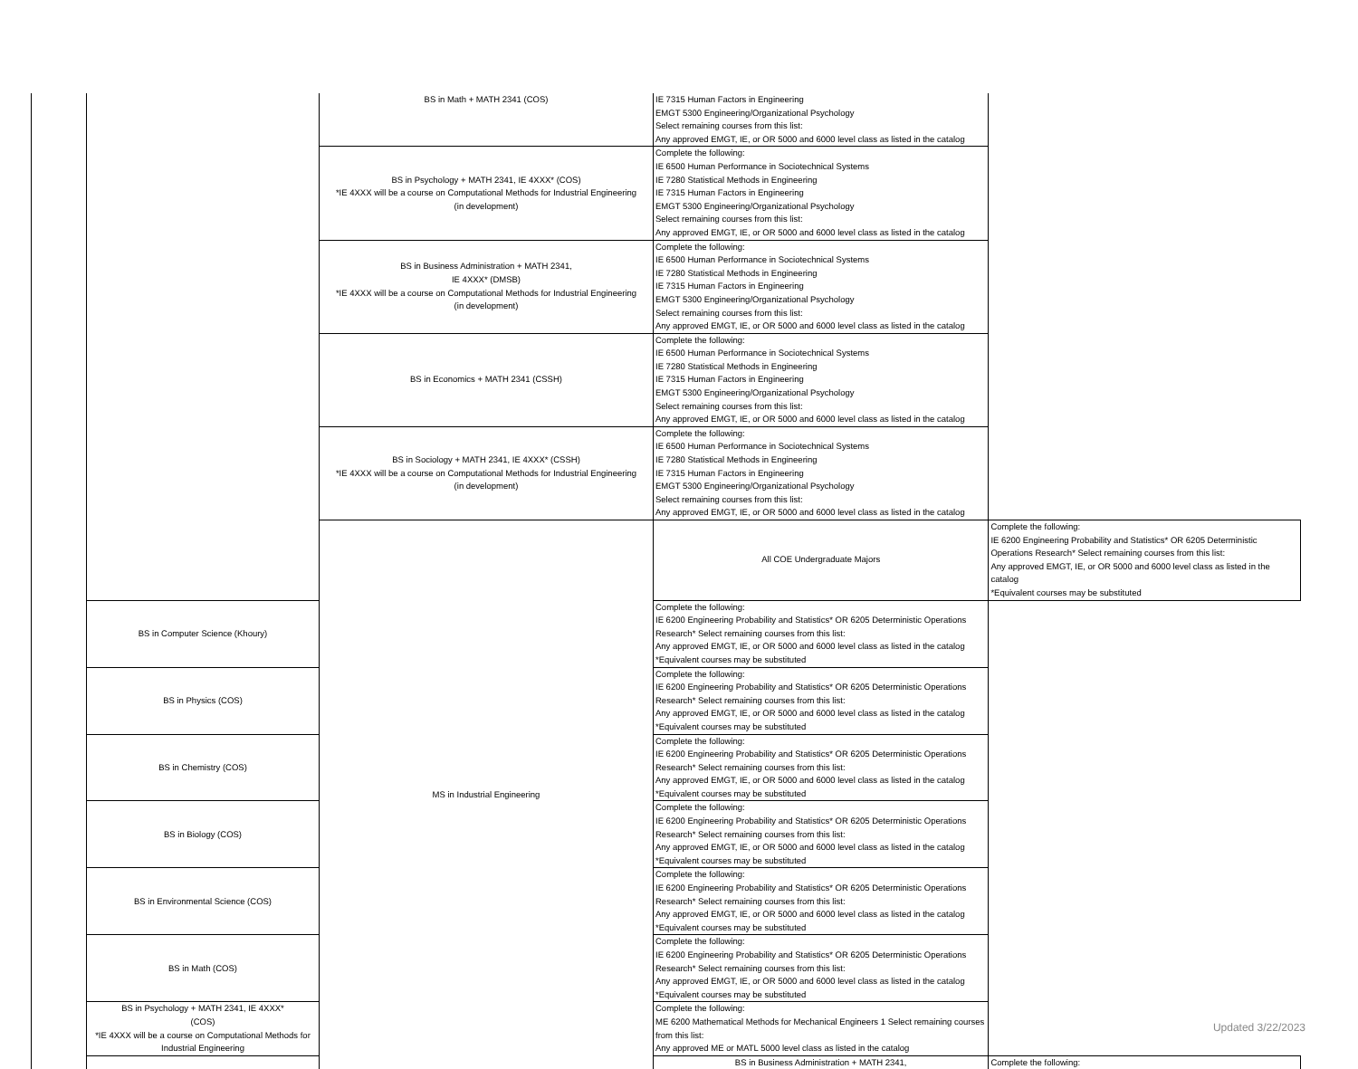| | | BS in Math + MATH 2341 (COS) | IE 7315 Human Factors in Engineering EMGT 5300 Engineering/Organizational Psychology Select remaining courses from this list: Any approved EMGT, IE, or OR 5000 and 6000 level class as listed in the catalog | |
| | | BS in Psychology + MATH 2341, IE 4XXX* (COS) *IE 4XXX will be a course on Computational Methods for Industrial Engineering (in development) | Complete the following: IE 6500 Human Performance in Sociotechnical Systems IE 7280 Statistical Methods in Engineering IE 7315 Human Factors in Engineering EMGT 5300 Engineering/Organizational Psychology Select remaining courses from this list: Any approved EMGT, IE, or OR 5000 and 6000 level class as listed in the catalog | |
| | | BS in Business Administration + MATH 2341, IE 4XXX* (DMSB) *IE 4XXX will be a course on Computational Methods for Industrial Engineering (in development) | Complete the following: IE 6500 Human Performance in Sociotechnical Systems IE 7280 Statistical Methods in Engineering IE 7315 Human Factors in Engineering EMGT 5300 Engineering/Organizational Psychology Select remaining courses from this list: Any approved EMGT, IE, or OR 5000 and 6000 level class as listed in the catalog | |
| | | BS in Economics + MATH 2341 (CSSH) | Complete the following: IE 6500 Human Performance in Sociotechnical Systems IE 7280 Statistical Methods in Engineering IE 7315 Human Factors in Engineering EMGT 5300 Engineering/Organizational Psychology Select remaining courses from this list: Any approved EMGT, IE, or OR 5000 and 6000 level class as listed in the catalog | |
| | | BS in Sociology + MATH 2341, IE 4XXX* (CSSH) *IE 4XXX will be a course on Computational Methods for Industrial Engineering (in development) | Complete the following: IE 6500 Human Performance in Sociotechnical Systems IE 7280 Statistical Methods in Engineering IE 7315 Human Factors in Engineering EMGT 5300 Engineering/Organizational Psychology Select remaining courses from this list: Any approved EMGT, IE, or OR 5000 and 6000 level class as listed in the catalog | |
| | | MS in Industrial Engineering | All COE Undergraduate Majors | Complete the following: IE 6200 Engineering Probability and Statistics* OR 6205 Deterministic Operations Research* Select remaining courses from this list: Any approved EMGT, IE, or OR 5000 and 6000 level class as listed in the catalog *Equivalent courses may be substituted |
| | BS in Computer Science (Khoury) | | Complete the following: IE 6200 Engineering Probability and Statistics* OR 6205 Deterministic Operations Research* Select remaining courses from this list: Any approved EMGT, IE, or OR 5000 and 6000 level class as listed in the catalog *Equivalent courses may be substituted | |
| | BS in Physics (COS) | | Complete the following: IE 6200 Engineering Probability and Statistics* OR 6205 Deterministic Operations Research* Select remaining courses from this list: Any approved EMGT, IE, or OR 5000 and 6000 level class as listed in the catalog *Equivalent courses may be substituted | |
| | BS in Chemistry (COS) | | Complete the following: IE 6200 Engineering Probability and Statistics* OR 6205 Deterministic Operations Research* Select remaining courses from this list: Any approved EMGT, IE, or OR 5000 and 6000 level class as listed in the catalog *Equivalent courses may be substituted | |
| | BS in Biology (COS) | | Complete the following: IE 6200 Engineering Probability and Statistics* OR 6205 Deterministic Operations Research* Select remaining courses from this list: Any approved EMGT, IE, or OR 5000 and 6000 level class as listed in the catalog *Equivalent courses may be substituted | |
| | BS in Environmental Science (COS) | | Complete the following: IE 6200 Engineering Probability and Statistics* OR 6205 Deterministic Operations Research* Select remaining courses from this list: Any approved EMGT, IE, or OR 5000 and 6000 level class as listed in the catalog *Equivalent courses may be substituted | |
| | BS in Math (COS) | | Complete the following: IE 6200 Engineering Probability and Statistics* OR 6205 Deterministic Operations Research* Select remaining courses from this list: Any approved EMGT, IE, or OR 5000 and 6000 level class as listed in the catalog *Equivalent courses may be substituted | |
| | BS in Psychology + MATH 2341, IE 4XXX* (COS) *IE 4XXX will be a course on Computational Methods for Industrial Engineering | | Complete the following: ME 6200 Mathematical Methods for Mechanical Engineers 1 Select remaining courses from this list: Any approved ME or MATL 5000 level class as listed in the catalog | |
| | | | BS in Business Administration + MATH 2341, | Complete the following: |
Updated 3/22/2023